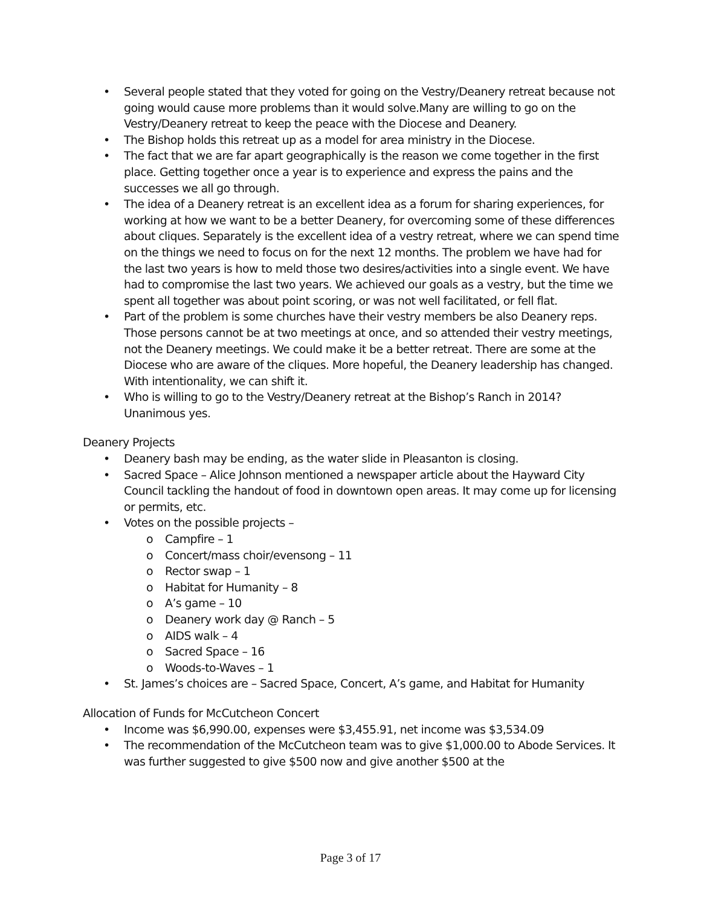• Several people stated that they voted for going on the Vestry/Deanery retreat because not going would cause more problems than it would solve.Many are willing to go on the Vestry/Deanery retreat to keep the peace with the Diocese and Deanery.
• The Bishop holds this retreat up as a model for area ministry in the Diocese.
• The fact that we are far apart geographically is the reason we come together in the first place. Getting together once a year is to experience and express the pains and the successes we all go through.
• The idea of a Deanery retreat is an excellent idea as a forum for sharing experiences, for working at how we want to be a better Deanery, for overcoming some of these differences about cliques. Separately is the excellent idea of a vestry retreat, where we can spend time on the things we need to focus on for the next 12 months. The problem we have had for the last two years is how to meld those two desires/activities into a single event. We have had to compromise the last two years. We achieved our goals as a vestry, but the time we spent all together was about point scoring, or was not well facilitated, or fell flat.
• Part of the problem is some churches have their vestry members be also Deanery reps. Those persons cannot be at two meetings at once, and so attended their vestry meetings, not the Deanery meetings. We could make it be a better retreat. There are some at the Diocese who are aware of the cliques. More hopeful, the Deanery leadership has changed. With intentionality, we can shift it.
• Who is willing to go to the Vestry/Deanery retreat at the Bishop’s Ranch in 2014? Unanimous yes.
Deanery Projects
• Deanery bash may be ending, as the water slide in Pleasanton is closing.
• Sacred Space – Alice Johnson mentioned a newspaper article about the Hayward City Council tackling the handout of food in downtown open areas. It may come up for licensing or permits, etc.
• Votes on the possible projects –
o Campfire – 1
o Concert/mass choir/evensong – 11
o Rector swap – 1
o Habitat for Humanity – 8
o A’s game – 10
o Deanery work day @ Ranch – 5
o AIDS walk – 4
o Sacred Space – 16
o Woods-to-Waves – 1
• St. James’s choices are – Sacred Space, Concert, A’s game, and Habitat for Humanity
Allocation of Funds for McCutcheon Concert
• Income was $6,990.00, expenses were $3,455.91, net income was $3,534.09
• The recommendation of the McCutcheon team was to give $1,000.00 to Abode Services. It was further suggested to give $500 now and give another $500 at the
Page 3 of 17